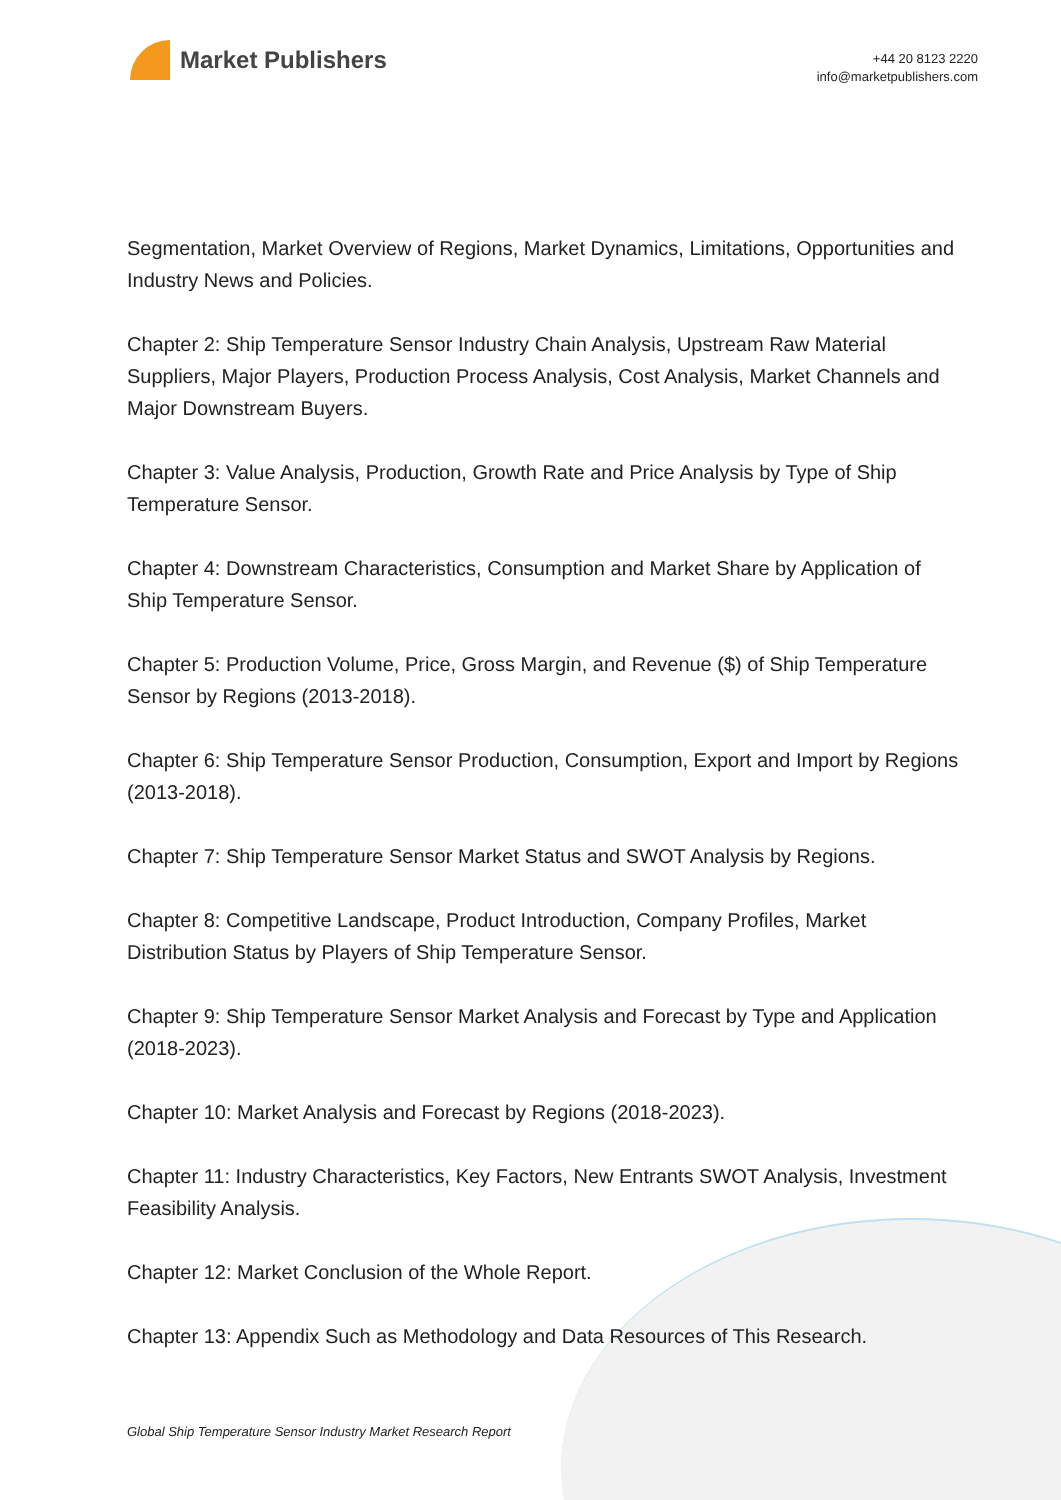Market Publishers
+44 20 8123 2220
info@marketpublishers.com
Segmentation, Market Overview of Regions, Market Dynamics, Limitations, Opportunities and Industry News and Policies.
Chapter 2: Ship Temperature Sensor Industry Chain Analysis, Upstream Raw Material Suppliers, Major Players, Production Process Analysis, Cost Analysis, Market Channels and Major Downstream Buyers.
Chapter 3: Value Analysis, Production, Growth Rate and Price Analysis by Type of Ship Temperature Sensor.
Chapter 4: Downstream Characteristics, Consumption and Market Share by Application of Ship Temperature Sensor.
Chapter 5: Production Volume, Price, Gross Margin, and Revenue ($) of Ship Temperature Sensor by Regions (2013-2018).
Chapter 6: Ship Temperature Sensor Production, Consumption, Export and Import by Regions (2013-2018).
Chapter 7: Ship Temperature Sensor Market Status and SWOT Analysis by Regions.
Chapter 8: Competitive Landscape, Product Introduction, Company Profiles, Market Distribution Status by Players of Ship Temperature Sensor.
Chapter 9: Ship Temperature Sensor Market Analysis and Forecast by Type and Application (2018-2023).
Chapter 10: Market Analysis and Forecast by Regions (2018-2023).
Chapter 11: Industry Characteristics, Key Factors, New Entrants SWOT Analysis, Investment Feasibility Analysis.
Chapter 12: Market Conclusion of the Whole Report.
Chapter 13: Appendix Such as Methodology and Data Resources of This Research.
Global Ship Temperature Sensor Industry Market Research Report